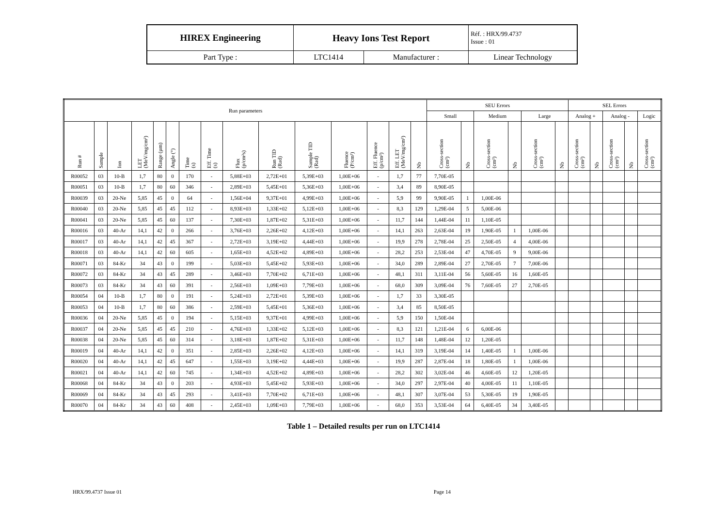| HIREX Engineering | Heavy Ions Test Report | | Réf. : HRX/99.4737 Issue : 01 |
| Part Type : | LTC1414 | Manufacturer : | Linear Technology |
| Run parameters | | | | | | | | | | | | | | | SEU Errors | | | | | | SEL Errors | | | | |
| --- | --- | --- | --- | --- | --- | --- | --- | --- | --- | --- | --- | --- | --- | --- | --- | --- | --- | --- | --- | --- | --- | --- | --- | --- | --- |
| | | | | | | | | | | | | | | | Small | | Medium | | Large | | Analog + | | Analog - | | Logic |
| Run # | Sample | Ion | LET (MeV/mg/cm²) | Range (µm) | Angle (°) | Time (s) | Eff. Time (s) | Flux (p/cm²s) | Run TID (Rad) | Sample TID (Rad) | Fluence (P/cm²) | Eff. Fluence (p/cm²) | Eff. LET (MeV/mg/cm²) | Nb | Cross-section (cm²) | Nb | Cross-section (cm²) | Nb | Cross-section (cm²) | Nb | Cross-section (cm²) | Nb | Cross-section (cm²) | Nb | Cross-section (cm²) |
| R00052 | 03 | 10-B | 1,7 | 80 | 0 | 170 | - | 5,88E+03 | 2,72E+01 | 5,39E+03 | 1,00E+06 | - | 1,7 | 77 | 7,70E-05 | | | | | | | | | | |
| R00051 | 03 | 10-B | 1,7 | 80 | 60 | 346 | - | 2,89E+03 | 5,45E+01 | 5,36E+03 | 1,00E+06 | - | 3,4 | 89 | 8,90E-05 | | | | | | | | | | |
| R00039 | 03 | 20-Ne | 5,85 | 45 | 0 | 64 | - | 1,56E+04 | 9,37E+01 | 4,99E+03 | 1,00E+06 | - | 5,9 | 99 | 9,90E-05 | 1 | 1,00E-06 | | | | | | | | |
| R00040 | 03 | 20-Ne | 5,85 | 45 | 45 | 112 | - | 8,93E+03 | 1,33E+02 | 5,12E+03 | 1,00E+06 | - | 8,3 | 129 | 1,29E-04 | 5 | 5,00E-06 | | | | | | | | |
| R00041 | 03 | 20-Ne | 5,85 | 45 | 60 | 137 | - | 7,30E+03 | 1,87E+02 | 5,31E+03 | 1,00E+06 | - | 11,7 | 144 | 1,44E-04 | 11 | 1,10E-05 | | | | | | | | |
| R00016 | 03 | 40-Ar | 14,1 | 42 | 0 | 266 | - | 3,76E+03 | 2,26E+02 | 4,12E+03 | 1,00E+06 | - | 14,1 | 263 | 2,63E-04 | 19 | 1,90E-05 | 1 | 1,00E-06 | | | | | | |
| R00017 | 03 | 40-Ar | 14,1 | 42 | 45 | 367 | - | 2,72E+03 | 3,19E+02 | 4,44E+03 | 1,00E+06 | - | 19,9 | 278 | 2,78E-04 | 25 | 2,50E-05 | 4 | 4,00E-06 | | | | | | |
| R00018 | 03 | 40-Ar | 14,1 | 42 | 60 | 605 | - | 1,65E+03 | 4,52E+02 | 4,89E+03 | 1,00E+06 | - | 28,2 | 253 | 2,53E-04 | 47 | 4,70E-05 | 9 | 9,00E-06 | | | | | | |
| R00071 | 03 | 84-Kr | 34 | 43 | 0 | 199 | - | 5,03E+03 | 5,45E+02 | 5,93E+03 | 1,00E+06 | - | 34,0 | 289 | 2,89E-04 | 27 | 2,70E-05 | 7 | 7,00E-06 | | | | | | |
| R00072 | 03 | 84-Kr | 34 | 43 | 45 | 289 | - | 3,46E+03 | 7,70E+02 | 6,71E+03 | 1,00E+06 | - | 48,1 | 311 | 3,11E-04 | 56 | 5,60E-05 | 16 | 1,60E-05 | | | | | | |
| R00073 | 03 | 84-Kr | 34 | 43 | 60 | 391 | - | 2,56E+03 | 1,09E+03 | 7,79E+03 | 1,00E+06 | - | 68,0 | 309 | 3,09E-04 | 76 | 7,60E-05 | 27 | 2,70E-05 | | | | | | |
| R00054 | 04 | 10-B | 1,7 | 80 | 0 | 191 | - | 5,24E+03 | 2,72E+01 | 5,39E+03 | 1,00E+06 | - | 1,7 | 33 | 3,30E-05 | | | | | | | | | | |
| R00053 | 04 | 10-B | 1,7 | 80 | 60 | 386 | - | 2,59E+03 | 5,45E+01 | 5,36E+03 | 1,00E+06 | - | 3,4 | 85 | 8,50E-05 | | | | | | | | | | |
| R00036 | 04 | 20-Ne | 5,85 | 45 | 0 | 194 | - | 5,15E+03 | 9,37E+01 | 4,99E+03 | 1,00E+06 | - | 5,9 | 150 | 1,50E-04 | | | | | | | | | | |
| R00037 | 04 | 20-Ne | 5,85 | 45 | 45 | 210 | - | 4,76E+03 | 1,33E+02 | 5,12E+03 | 1,00E+06 | - | 8,3 | 121 | 1,21E-04 | 6 | 6,00E-06 | | | | | | | | |
| R00038 | 04 | 20-Ne | 5,85 | 45 | 60 | 314 | - | 3,18E+03 | 1,87E+02 | 5,31E+03 | 1,00E+06 | - | 11,7 | 148 | 1,48E-04 | 12 | 1,20E-05 | | | | | | | | |
| R00019 | 04 | 40-Ar | 14,1 | 42 | 0 | 351 | - | 2,85E+03 | 2,26E+02 | 4,12E+03 | 1,00E+06 | - | 14,1 | 319 | 3,19E-04 | 14 | 1,40E-05 | 1 | 1,00E-06 | | | | | | |
| R00020 | 04 | 40-Ar | 14,1 | 42 | 45 | 647 | - | 1,55E+03 | 3,19E+02 | 4,44E+03 | 1,00E+06 | - | 19,9 | 287 | 2,87E-04 | 18 | 1,80E-05 | 1 | 1,00E-06 | | | | | | |
| R00021 | 04 | 40-Ar | 14,1 | 42 | 60 | 745 | - | 1,34E+03 | 4,52E+02 | 4,89E+03 | 1,00E+06 | - | 28,2 | 302 | 3,02E-04 | 46 | 4,60E-05 | 12 | 1,20E-05 | | | | | | |
| R00068 | 04 | 84-Kr | 34 | 43 | 0 | 203 | - | 4,93E+03 | 5,45E+02 | 5,93E+03 | 1,00E+06 | - | 34,0 | 297 | 2,97E-04 | 40 | 4,00E-05 | 11 | 1,10E-05 | | | | | | |
| R00069 | 04 | 84-Kr | 34 | 43 | 45 | 293 | - | 3,41E+03 | 7,70E+02 | 6,71E+03 | 1,00E+06 | - | 48,1 | 307 | 3,07E-04 | 53 | 5,30E-05 | 19 | 1,90E-05 | | | | | | |
| R00070 | 04 | 84-Kr | 34 | 43 | 60 | 408 | - | 2,45E+03 | 1,09E+03 | 7,79E+03 | 1,00E+06 | - | 68,0 | 353 | 3,53E-04 | 64 | 6,40E-05 | 34 | 3,40E-05 | | | | | | |
Table 1 – Detailed results per run on LTC1414
HRX/99.4737 Issue 01 Page 14